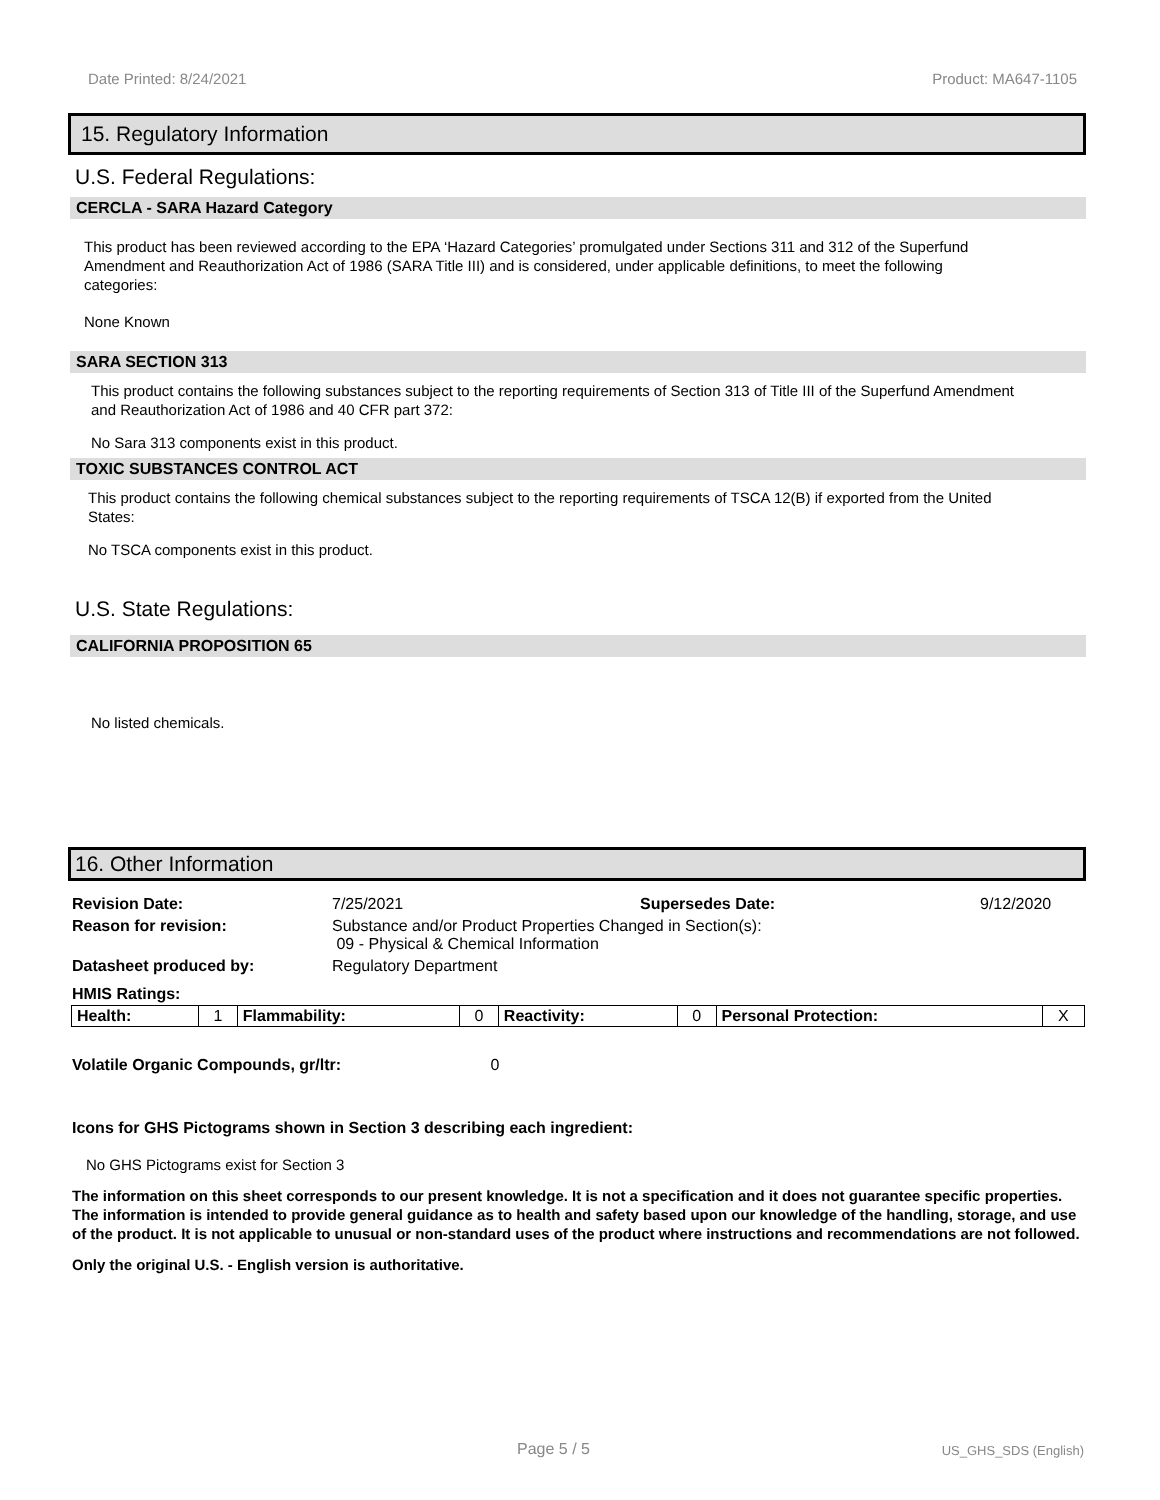Date Printed: 8/24/2021 Product: MA647-1105
15. Regulatory Information
U.S. Federal Regulations:
CERCLA - SARA Hazard Category
This product has been reviewed according to the EPA ‘Hazard Categories’ promulgated under Sections 311 and 312 of the Superfund Amendment and Reauthorization Act of 1986 (SARA Title III) and is considered, under applicable definitions, to meet the following categories:
None Known
SARA SECTION 313
This product contains the following substances subject to the reporting requirements of Section 313 of Title III of the Superfund Amendment and Reauthorization Act of 1986 and 40 CFR part 372:
No Sara 313 components exist in this product.
TOXIC SUBSTANCES CONTROL ACT
This product contains the following chemical substances subject to the reporting requirements of TSCA 12(B) if exported from the United States:
No TSCA components exist in this product.
U.S. State Regulations:
CALIFORNIA PROPOSITION 65
No listed chemicals.
16. Other Information
| Revision Date: | 7/25/2021 | Supersedes Date: | 9/12/2020 |
| Reason for revision: | Substance and/or Product Properties Changed in Section(s): 09 - Physical & Chemical Information | | |
| Datasheet produced by: | Regulatory Department | | |
| HMIS Ratings: | | | |
| Health: | 1 | Flammability: | 0 | Reactivity: | 0 | Personal Protection: | X |
Volatile Organic Compounds, gr/ltr: 0
Icons for GHS Pictograms shown in Section 3 describing each ingredient:
No GHS Pictograms exist for Section 3
The information on this sheet corresponds to our present knowledge. It is not a specification and it does not guarantee specific properties. The information is intended to provide general guidance as to health and safety based upon our knowledge of the handling, storage, and use of the product. It is not applicable to unusual or non-standard uses of the product where instructions and recommendations are not followed.
Only the original U.S. - English version is authoritative.
Page 5 / 5 US_GHS_SDS (English)